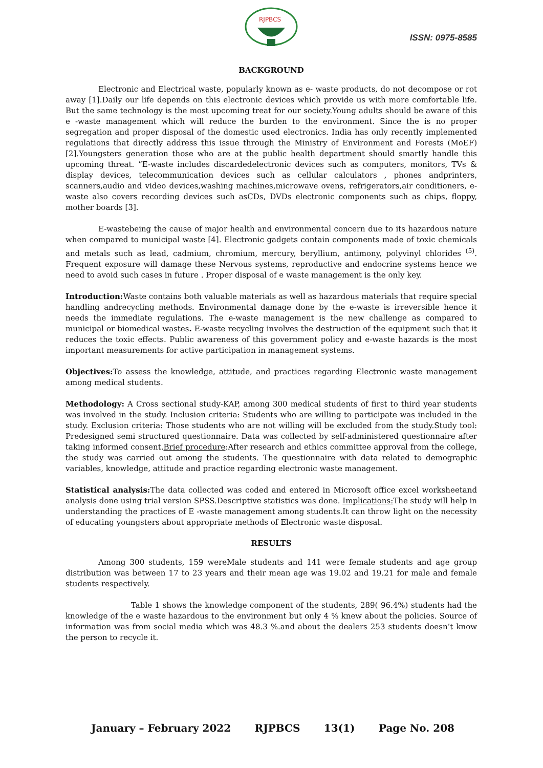RJPBCS
ISSN: 0975-8585
BACKGROUND
Electronic and Electrical waste, popularly known as e- waste products, do not decompose or rot away [1].Daily our life depends on this electronic devices which provide us with more comfortable life. But the same technology is the most upcoming treat for our society.Young adults should be aware of this e -waste management which will reduce the burden to the environment. Since the is no proper segregation and proper disposal of the domestic used electronics. India has only recently implemented regulations that directly address this issue through the Ministry of Environment and Forests (MoEF) [2].Youngsters generation those who are at the public health department should smartly handle this upcoming threat. ”E-waste includes discardedelectronic devices such as computers, monitors, TVs & display devices, telecommunication devices such as cellular calculators , phones andprinters, scanners,audio and video devices,washing machines,microwave ovens, refrigerators,air conditioners, e-waste also covers recording devices such asCDs, DVDs electronic components such as chips, floppy, mother boards [3].
E-wastebeing the cause of major health and environmental concern due to its hazardous nature when compared to municipal waste [4]. Electronic gadgets contain components made of toxic chemicals and metals such as lead, cadmium, chromium, mercury, beryllium, antimony, polyvinyl chlorides <sup>(5)</sup>. Frequent exposure will damage these Nervous systems, reproductive and endocrine systems hence we need to avoid such cases in future . Proper disposal of e waste management is the only key.
Introduction: Waste contains both valuable materials as well as hazardous materials that require special handling andrecycling methods. Environmental damage done by the e-waste is irreversible hence it needs the immediate regulations. The e-waste management is the new challenge as compared to municipal or biomedical wastes. E-waste recycling involves the destruction of the equipment such that it reduces the toxic effects. Public awareness of this government policy and e-waste hazards is the most important measurements for active participation in management systems.
Objectives: To assess the knowledge, attitude, and practices regarding Electronic waste management among medical students.
Methodology: A Cross sectional study-KAP, among 300 medical students of first to third year students was involved in the study. Inclusion criteria: Students who are willing to participate was included in the study. Exclusion criteria: Those students who are not willing will be excluded from the study.Study tool: Predesigned semi structured questionnaire. Data was collected by self-administered questionnaire after taking informed consent.Brief procedure:After research and ethics committee approval from the college, the study was carried out among the students. The questionnaire with data related to demographic variables, knowledge, attitude and practice regarding electronic waste management.
Statistical analysis: The data collected was coded and entered in Microsoft office excel worksheetand analysis done using trial version SPSS.Descriptive statistics was done. Implications: The study will help in understanding the practices of E -waste management among students.It can throw light on the necessity of educating youngsters about appropriate methods of Electronic waste disposal.
RESULTS
Among 300 students, 159 wereMale students and 141 were female students and age group distribution was between 17 to 23 years and their mean age was 19.02 and 19.21 for male and female students respectively.
Table 1 shows the knowledge component of the students, 289( 96.4%) students had the knowledge of the e waste hazardous to the environment but only 4 % knew about the policies. Source of information was from social media which was 48.3 %.and about the dealers 253 students doesn’t know the person to recycle it.
January – February 2022 RJPBCS 13(1) Page No. 208